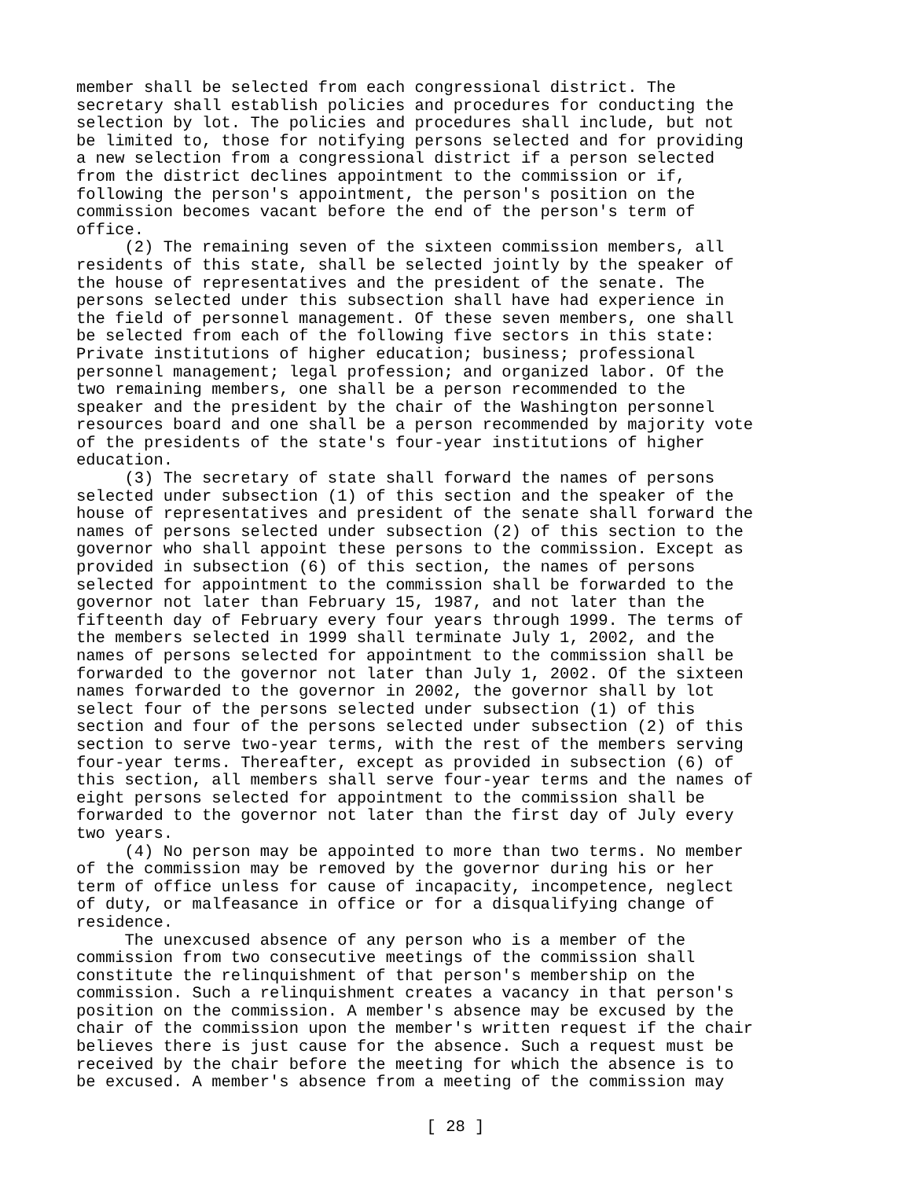member shall be selected from each congressional district. The secretary shall establish policies and procedures for conducting the selection by lot. The policies and procedures shall include, but not be limited to, those for notifying persons selected and for providing a new selection from a congressional district if a person selected from the district declines appointment to the commission or if, following the person's appointment, the person's position on the commission becomes vacant before the end of the person's term of office. (2) The remaining seven of the sixteen commission members, all residents of this state, shall be selected jointly by the speaker of the house of representatives and the president of the senate. The persons selected under this subsection shall have had experience in the field of personnel management. Of these seven members, one shall be selected from each of the following five sectors in this state: Private institutions of higher education; business; professional personnel management; legal profession; and organized labor. Of the two remaining members, one shall be a person recommended to the speaker and the president by the chair of the Washington personnel resources board and one shall be a person recommended by majority vote of the presidents of the state's four-year institutions of higher education. (3) The secretary of state shall forward the names of persons selected under subsection (1) of this section and the speaker of the house of representatives and president of the senate shall forward the names of persons selected under subsection (2) of this section to the governor who shall appoint these persons to the commission. Except as provided in subsection (6) of this section, the names of persons selected for appointment to the commission shall be forwarded to the governor not later than February 15, 1987, and not later than the fifteenth day of February every four years through 1999. The terms of the members selected in 1999 shall terminate July 1, 2002, and the names of persons selected for appointment to the commission shall be forwarded to the governor not later than July 1, 2002. Of the sixteen names forwarded to the governor in 2002, the governor shall by lot select four of the persons selected under subsection (1) of this section and four of the persons selected under subsection (2) of this section to serve two-year terms, with the rest of the members serving four-year terms. Thereafter, except as provided in subsection (6) of this section, all members shall serve four-year terms and the names of eight persons selected for appointment to the commission shall be forwarded to the governor not later than the first day of July every two years. (4) No person may be appointed to more than two terms. No member of the commission may be removed by the governor during his or her term of office unless for cause of incapacity, incompetence, neglect of duty, or malfeasance in office or for a disqualifying change of residence. The unexcused absence of any person who is a member of the commission from two consecutive meetings of the commission shall constitute the relinquishment of that person's membership on the commission. Such a relinquishment creates a vacancy in that person's position on the commission. A member's absence may be excused by the chair of the commission upon the member's written request if the chair believes there is just cause for the absence. Such a request must be received by the chair before the meeting for which the absence is to be excused. A member's absence from a meeting of the commission may
[ 28 ]